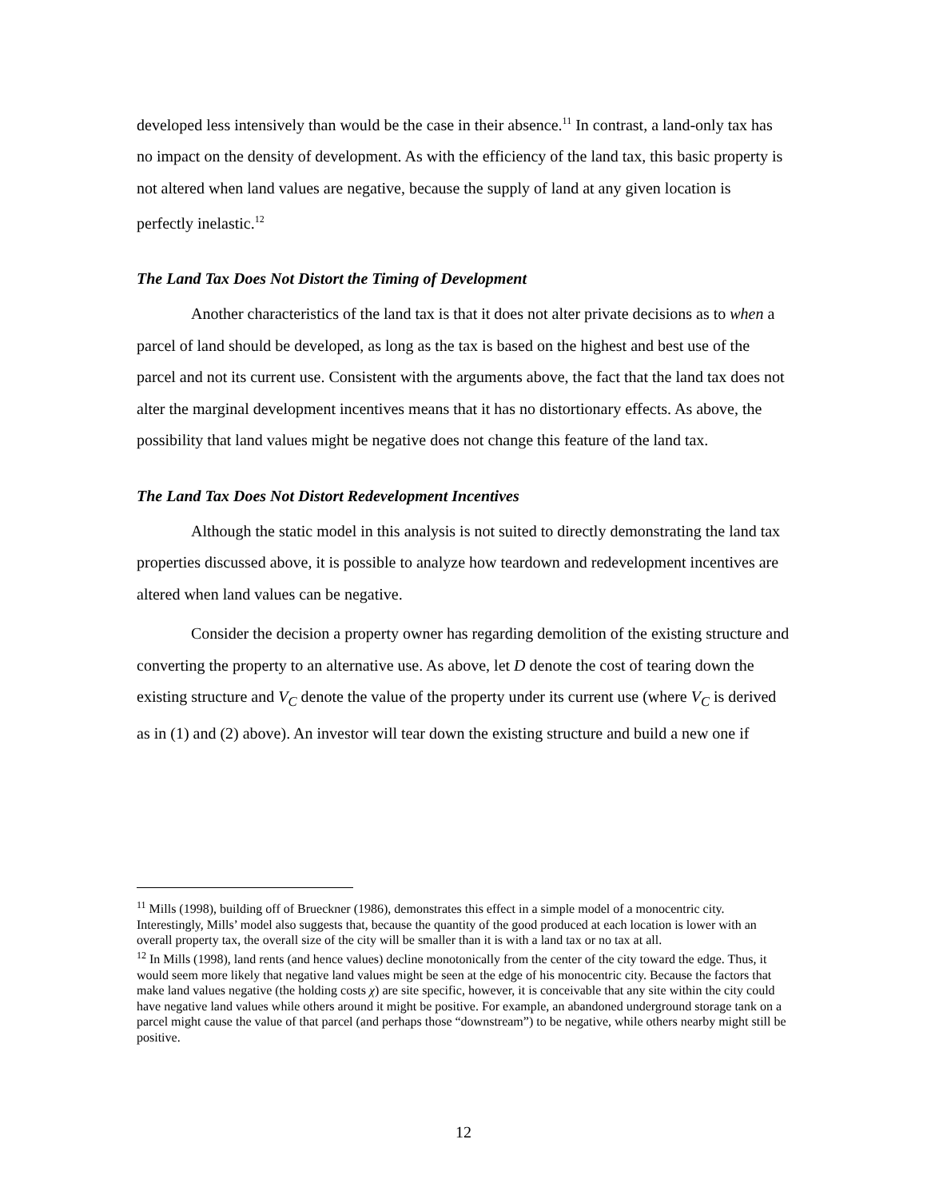developed less intensively than would be the case in their absence.<sup>11</sup> In contrast, a land-only tax has no impact on the density of development. As with the efficiency of the land tax, this basic property is not altered when land values are negative, because the supply of land at any given location is perfectly inelastic.<sup>12</sup>
The Land Tax Does Not Distort the Timing of Development
Another characteristics of the land tax is that it does not alter private decisions as to when a parcel of land should be developed, as long as the tax is based on the highest and best use of the parcel and not its current use. Consistent with the arguments above, the fact that the land tax does not alter the marginal development incentives means that it has no distortionary effects. As above, the possibility that land values might be negative does not change this feature of the land tax.
The Land Tax Does Not Distort Redevelopment Incentives
Although the static model in this analysis is not suited to directly demonstrating the land tax properties discussed above, it is possible to analyze how teardown and redevelopment incentives are altered when land values can be negative.
Consider the decision a property owner has regarding demolition of the existing structure and converting the property to an alternative use. As above, let D denote the cost of tearing down the existing structure and V<sub>C</sub> denote the value of the property under its current use (where V<sub>C</sub> is derived as in (1) and (2) above). An investor will tear down the existing structure and build a new one if
<sup>11</sup> Mills (1998), building off of Brueckner (1986), demonstrates this effect in a simple model of a monocentric city. Interestingly, Mills’ model also suggests that, because the quantity of the good produced at each location is lower with an overall property tax, the overall size of the city will be smaller than it is with a land tax or no tax at all.
<sup>12</sup> In Mills (1998), land rents (and hence values) decline monotonically from the center of the city toward the edge. Thus, it would seem more likely that negative land values might be seen at the edge of his monocentric city. Because the factors that make land values negative (the holding costs χ) are site specific, however, it is conceivable that any site within the city could have negative land values while others around it might be positive. For example, an abandoned underground storage tank on a parcel might cause the value of that parcel (and perhaps those “downstream”) to be negative, while others nearby might still be positive.
12